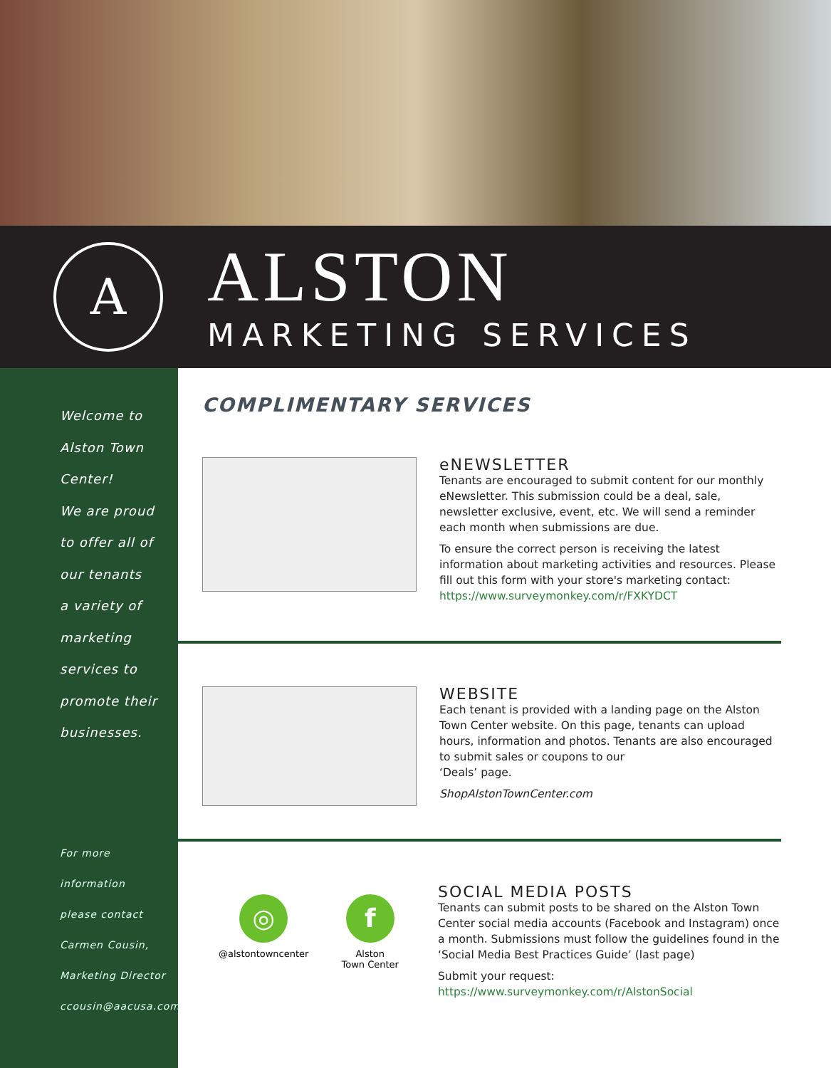A
ALSTON
MARKETING SERVICES
Welcome to
Alston Town
Center!
We are proud
to offer all of
our tenants
a variety of
marketing
services to
promote their
businesses.
For more
information
please contact
Carmen Cousin,
Marketing Director
ccousin@aacusa.com
COMPLIMENTARY SERVICES
eNEWSLETTER
Tenants are encouraged to submit content for our monthly eNewsletter. This submission could be a deal, sale, newsletter exclusive, event, etc. We will send a reminder each month when submissions are due.
To ensure the correct person is receiving the latest information about marketing activities and resources. Please fill out this form with your store's marketing contact:
https://www.surveymonkey.com/r/FXKYDCT
WEBSITE
Each tenant is provided with a landing page on the Alston Town Center website. On this page, tenants can upload hours, information and photos. Tenants are also encouraged to submit sales or coupons to our
‘Deals’ page.
ShopAlstonTownCenter.com
◎
@alstontowncenter
f
Alston
Town Center
SOCIAL MEDIA POSTS
Tenants can submit posts to be shared on the Alston Town Center social media accounts (Facebook and Instagram) once a month. Submissions must follow the guidelines found in the ‘Social Media Best Practices Guide’ (last page)
Submit your request: https://www.surveymonkey.com/r/AlstonSocial